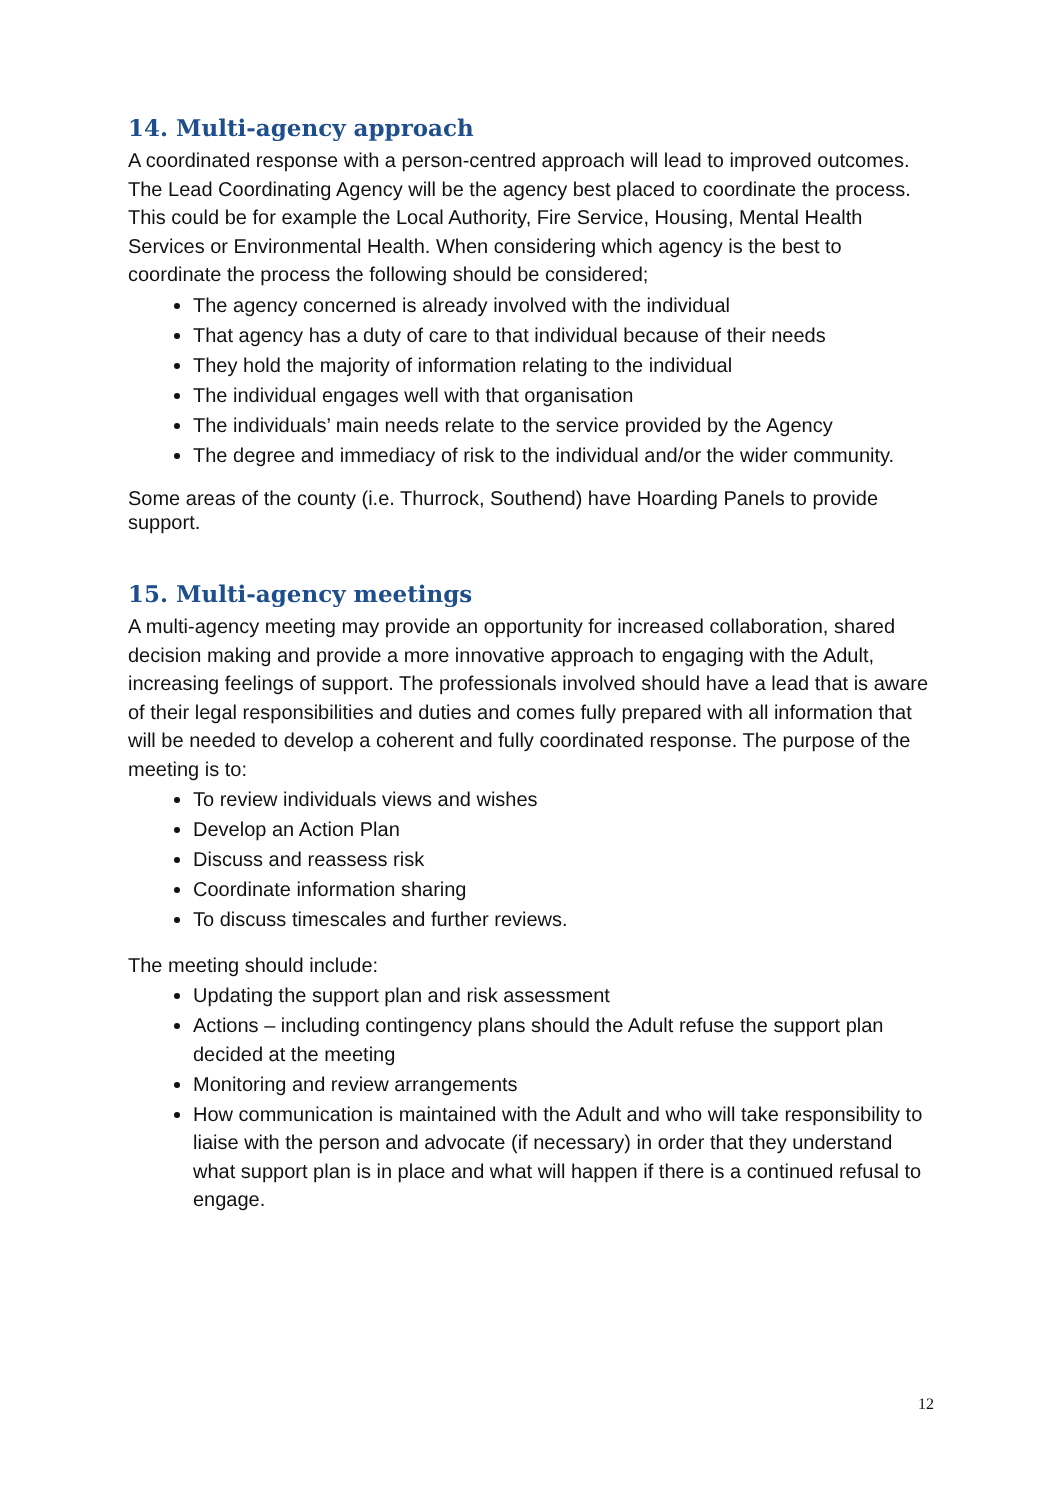14. Multi-agency approach
A coordinated response with a person-centred approach will lead to improved outcomes. The Lead Coordinating Agency will be the agency best placed to coordinate the process. This could be for example the Local Authority, Fire Service, Housing, Mental Health Services or Environmental Health. When considering which agency is the best to coordinate the process the following should be considered;
The agency concerned is already involved with the individual
That agency has a duty of care to that individual because of their needs
They hold the majority of information relating to the individual
The individual engages well with that organisation
The individuals’ main needs relate to the service provided by the Agency
The degree and immediacy of risk to the individual and/or the wider community.
Some areas of the county (i.e. Thurrock, Southend) have Hoarding Panels to provide support.
15. Multi-agency meetings
A multi-agency meeting may provide an opportunity for increased collaboration, shared decision making and provide a more innovative approach to engaging with the Adult, increasing feelings of support. The professionals involved should have a lead that is aware of their legal responsibilities and duties and comes fully prepared with all information that will be needed to develop a coherent and fully coordinated response. The purpose of the meeting is to:
To review individuals views and wishes
Develop an Action Plan
Discuss and reassess risk
Coordinate information sharing
To discuss timescales and further reviews.
The meeting should include:
Updating the support plan and risk assessment
Actions – including contingency plans should the Adult refuse the support plan decided at the meeting
Monitoring and review arrangements
How communication is maintained with the Adult and who will take responsibility to liaise with the person and advocate (if necessary) in order that they understand what support plan is in place and what will happen if there is a continued refusal to engage.
12